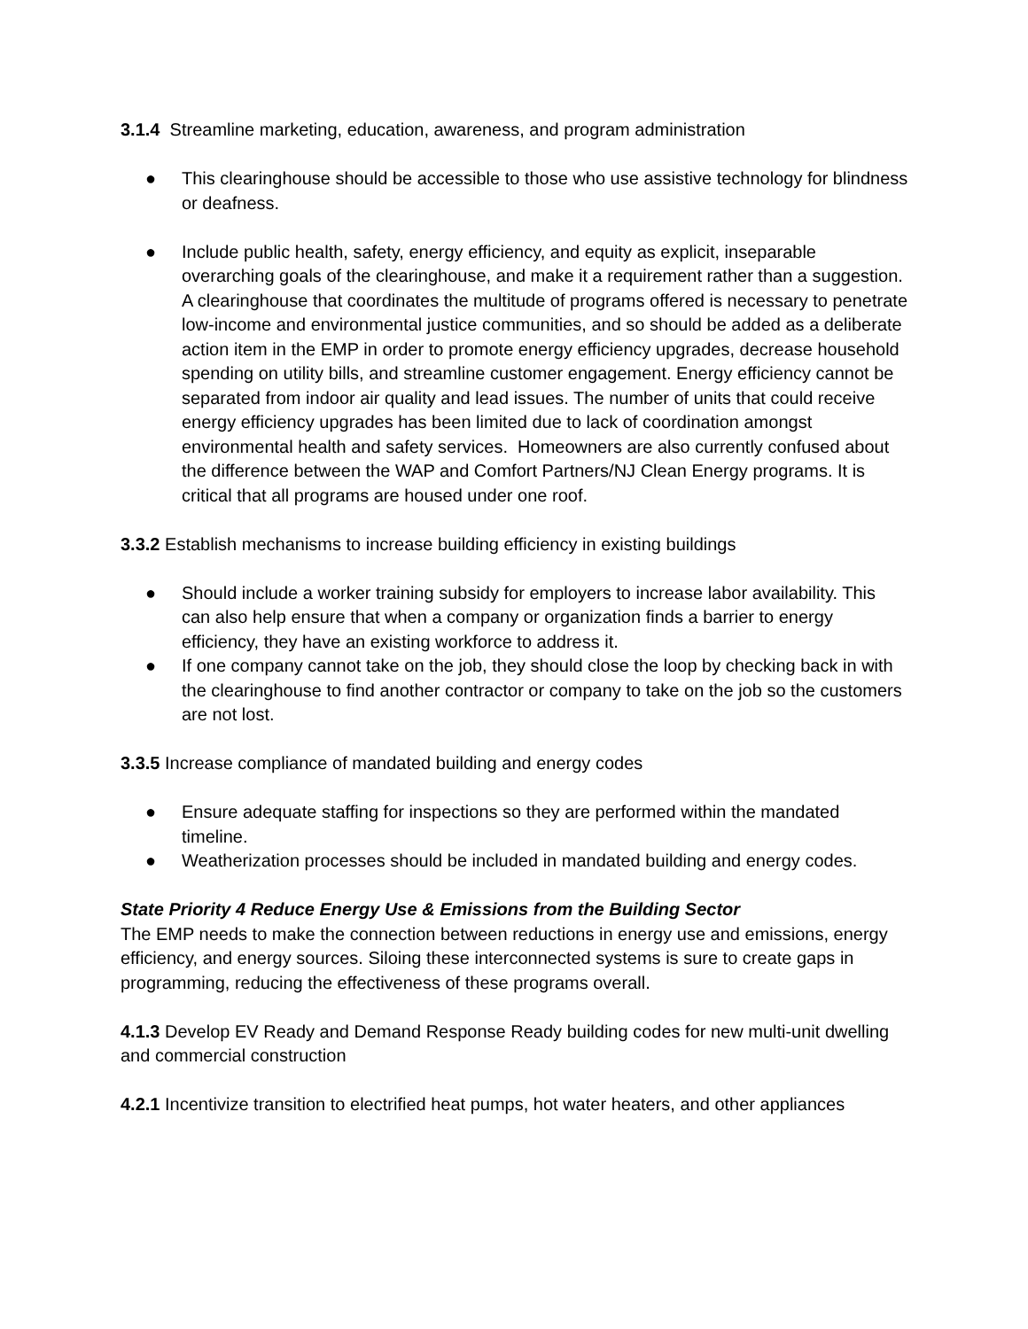3.1.4 Streamline marketing, education, awareness, and program administration
● This clearinghouse should be accessible to those who use assistive technology for blindness or deafness.
● Include public health, safety, energy efficiency, and equity as explicit, inseparable overarching goals of the clearinghouse, and make it a requirement rather than a suggestion. A clearinghouse that coordinates the multitude of programs offered is necessary to penetrate low-income and environmental justice communities, and so should be added as a deliberate action item in the EMP in order to promote energy efficiency upgrades, decrease household spending on utility bills, and streamline customer engagement. Energy efficiency cannot be separated from indoor air quality and lead issues. The number of units that could receive energy efficiency upgrades has been limited due to lack of coordination amongst environmental health and safety services. Homeowners are also currently confused about the difference between the WAP and Comfort Partners/NJ Clean Energy programs. It is critical that all programs are housed under one roof.
3.3.2 Establish mechanisms to increase building efficiency in existing buildings
● Should include a worker training subsidy for employers to increase labor availability. This can also help ensure that when a company or organization finds a barrier to energy efficiency, they have an existing workforce to address it.
● If one company cannot take on the job, they should close the loop by checking back in with the clearinghouse to find another contractor or company to take on the job so the customers are not lost.
3.3.5 Increase compliance of mandated building and energy codes
● Ensure adequate staffing for inspections so they are performed within the mandated timeline.
● Weatherization processes should be included in mandated building and energy codes.
State Priority 4 Reduce Energy Use & Emissions from the Building Sector
The EMP needs to make the connection between reductions in energy use and emissions, energy efficiency, and energy sources. Siloing these interconnected systems is sure to create gaps in programming, reducing the effectiveness of these programs overall.
4.1.3 Develop EV Ready and Demand Response Ready building codes for new multi-unit dwelling and commercial construction
4.2.1 Incentivize transition to electrified heat pumps, hot water heaters, and other appliances